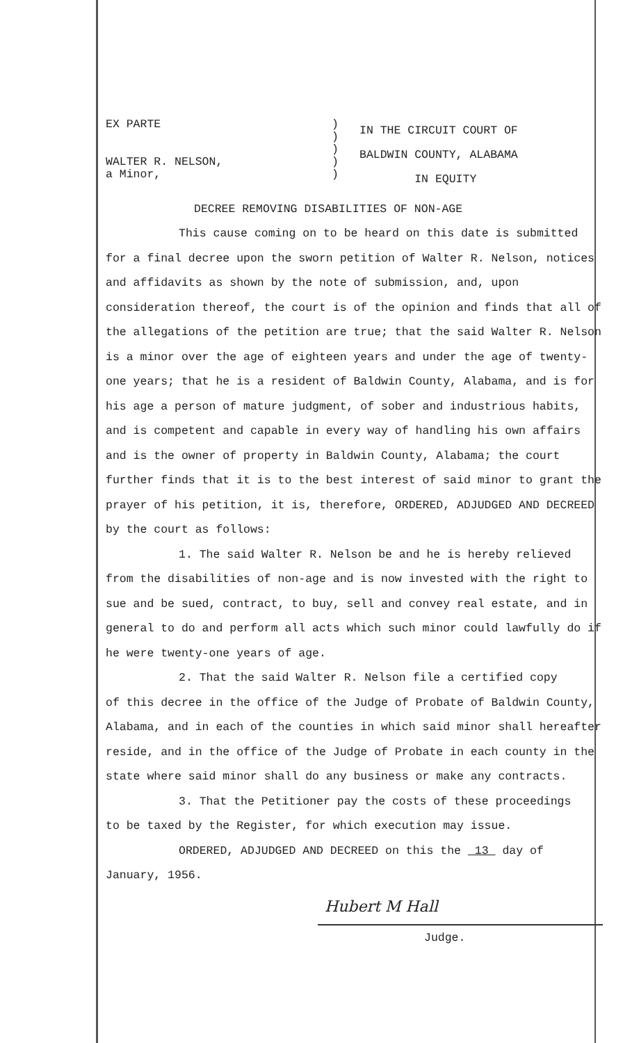EX PARTE
WALTER R. NELSON,
a Minor,
)
)
)
)
)
IN THE CIRCUIT COURT OF
BALDWIN COUNTY, ALABAMA
IN EQUITY
DECREE REMOVING DISABILITIES OF NON-AGE
This cause coming on to be heard on this date is submitted
for a final decree upon the sworn petition of Walter R. Nelson, notices and affidavits as shown by the note of submission, and, upon consideration thereof, the court is of the opinion and finds that all of the allegations of the petition are true; that the said Walter R. Nelson is a minor over the age of eighteen years and under the age of twenty-one years; that he is a resident of Baldwin County, Alabama, and is for his age a person of mature judgment, of sober and industrious habits, and is competent and capable in every way of handling his own affairs and is the owner of property in Baldwin County, Alabama; the court further finds that it is to the best interest of said minor to grant the prayer of his petition, it is, therefore, ORDERED, ADJUDGED AND DECREED by the court as follows:
1. The said Walter R. Nelson be and he is hereby relieved
from the disabilities of non-age and is now invested with the right to sue and be sued, contract, to buy, sell and convey real estate, and in general to do and perform all acts which such minor could lawfully do if he were twenty-one years of age.
2. That the said Walter R. Nelson file a certified copy
of this decree in the office of the Judge of Probate of Baldwin County, Alabama, and in each of the counties in which said minor shall hereafter reside, and in the office of the Judge of Probate in each county in the state where said minor shall do any business or make any contracts.
3. That the Petitioner pay the costs of these proceedings
to be taxed by the Register, for which execution may issue.
ORDERED, ADJUDGED AND DECREED on this the 13 day of
January, 1956.
Hubert M Hall
Judge.